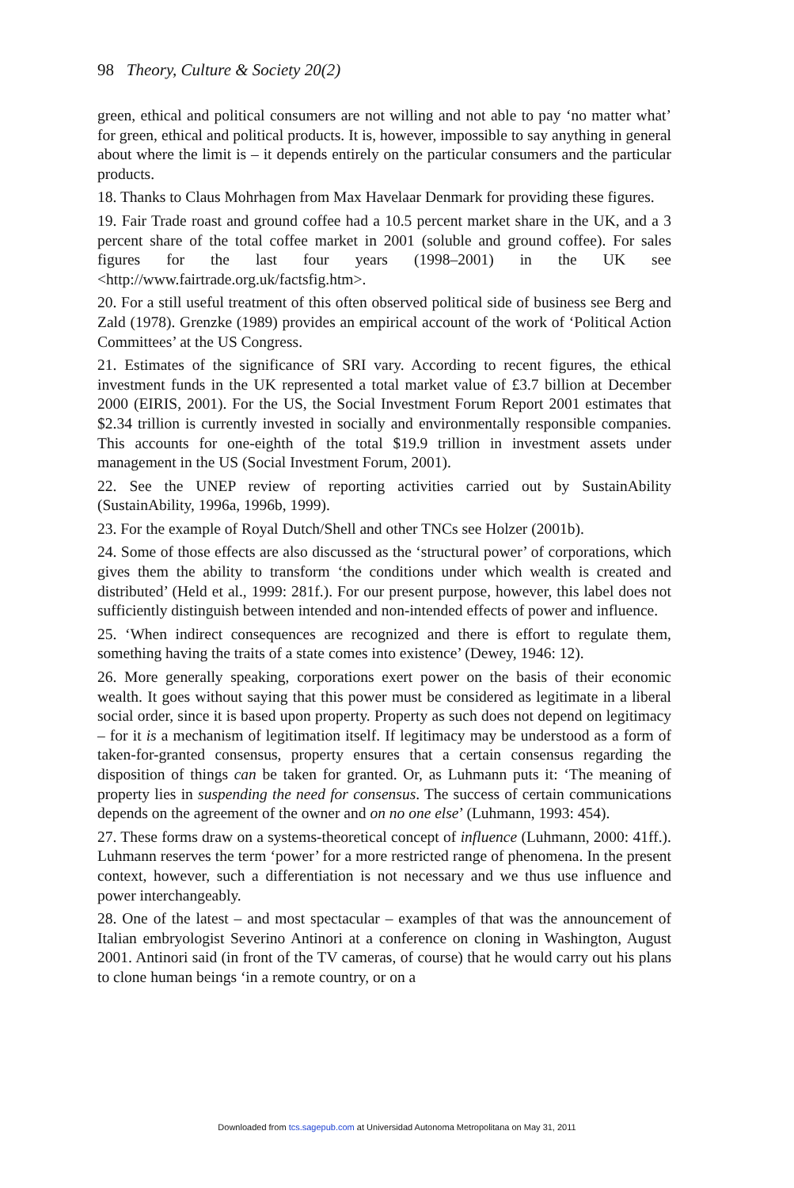98 Theory, Culture & Society 20(2)
green, ethical and political consumers are not willing and not able to pay ‘no matter what’ for green, ethical and political products. It is, however, impossible to say anything in general about where the limit is – it depends entirely on the particular consumers and the particular products.
18. Thanks to Claus Mohrhagen from Max Havelaar Denmark for providing these figures.
19. Fair Trade roast and ground coffee had a 10.5 percent market share in the UK, and a 3 percent share of the total coffee market in 2001 (soluble and ground coffee). For sales figures for the last four years (1998–2001) in the UK see <http://www.fairtrade.org.uk/factsfig.htm>.
20. For a still useful treatment of this often observed political side of business see Berg and Zald (1978). Grenzke (1989) provides an empirical account of the work of ‘Political Action Committees’ at the US Congress.
21. Estimates of the significance of SRI vary. According to recent figures, the ethical investment funds in the UK represented a total market value of £3.7 billion at December 2000 (EIRIS, 2001). For the US, the Social Investment Forum Report 2001 estimates that $2.34 trillion is currently invested in socially and environmentally responsible companies. This accounts for one-eighth of the total $19.9 trillion in investment assets under management in the US (Social Investment Forum, 2001).
22. See the UNEP review of reporting activities carried out by SustainAbility (SustainAbility, 1996a, 1996b, 1999).
23. For the example of Royal Dutch/Shell and other TNCs see Holzer (2001b).
24. Some of those effects are also discussed as the ‘structural power’ of corporations, which gives them the ability to transform ‘the conditions under which wealth is created and distributed’ (Held et al., 1999: 281f.). For our present purpose, however, this label does not sufficiently distinguish between intended and non-intended effects of power and influence.
25. ‘When indirect consequences are recognized and there is effort to regulate them, something having the traits of a state comes into existence’ (Dewey, 1946: 12).
26. More generally speaking, corporations exert power on the basis of their economic wealth. It goes without saying that this power must be considered as legitimate in a liberal social order, since it is based upon property. Property as such does not depend on legitimacy – for it is a mechanism of legitimation itself. If legitimacy may be understood as a form of taken-for-granted consensus, property ensures that a certain consensus regarding the disposition of things can be taken for granted. Or, as Luhmann puts it: ‘The meaning of property lies in suspending the need for consensus. The success of certain communications depends on the agreement of the owner and on no one else’ (Luhmann, 1993: 454).
27. These forms draw on a systems-theoretical concept of influence (Luhmann, 2000: 41ff.). Luhmann reserves the term ‘power’ for a more restricted range of phenomena. In the present context, however, such a differentiation is not necessary and we thus use influence and power interchangeably.
28. One of the latest – and most spectacular – examples of that was the announcement of Italian embryologist Severino Antinori at a conference on cloning in Washington, August 2001. Antinori said (in front of the TV cameras, of course) that he would carry out his plans to clone human beings ‘in a remote country, or on a
Downloaded from tcs.sagepub.com at Universidad Autonoma Metropolitana on May 31, 2011